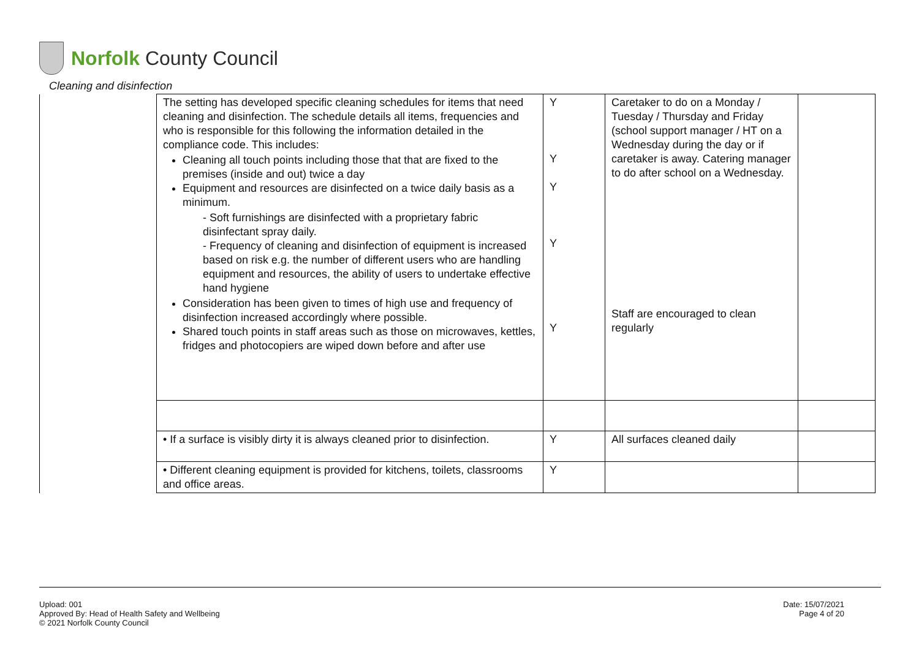Norfolk County Council
Cleaning and disinfection
| | The setting has developed specific cleaning schedules for items that need cleaning and disinfection. The schedule details all items, frequencies and who is responsible for this following the information detailed in the compliance code. This includes: Cleaning all touch points including those that that are fixed to the premises (inside and out) twice a day Equipment and resources are disinfected on a twice daily basis as a minimum. - Soft furnishings are disinfected with a proprietary fabric disinfectant spray daily. - Frequency of cleaning and disinfection of equipment is increased based on risk e.g. the number of different users who are handling equipment and resources, the ability of users to undertake effective hand hygiene Consideration has been given to times of high use and frequency of disinfection increased accordingly where possible. Shared touch points in staff areas such as those on microwaves, kettles, fridges and photocopiers are wiped down before and after use | Y Y Y Y Y | Caretaker to do on a Monday / Tuesday / Thursday and Friday (school support manager / HT on a Wednesday during the day or if caretaker is away. Catering manager to do after school on a Wednesday. Staff are encouraged to clean regularly | |
| | • If a surface is visibly dirty it is always cleaned prior to disinfection. | Y | All surfaces cleaned daily | |
| | • Different cleaning equipment is provided for kitchens, toilets, classrooms and office areas. | Y | | |
Upload: 001
Approved By: Head of Health Safety and Wellbeing
© 2021 Norfolk County Council
Date: 15/07/2021
Page 4 of 20